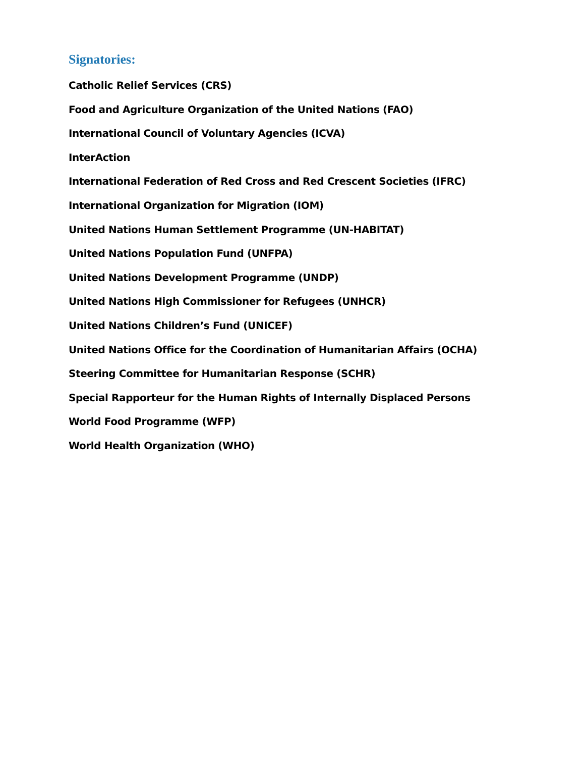Signatories:
Catholic Relief Services (CRS)
Food and Agriculture Organization of the United Nations (FAO)
International Council of Voluntary Agencies (ICVA)
InterAction
International Federation of Red Cross and Red Crescent Societies (IFRC)
International Organization for Migration (IOM)
United Nations Human Settlement Programme (UN-HABITAT)
United Nations Population Fund (UNFPA)
United Nations Development Programme (UNDP)
United Nations High Commissioner for Refugees (UNHCR)
United Nations Children’s Fund (UNICEF)
United Nations Office for the Coordination of Humanitarian Affairs (OCHA)
Steering Committee for Humanitarian Response (SCHR)
Special Rapporteur for the Human Rights of Internally Displaced Persons
World Food Programme (WFP)
World Health Organization (WHO)